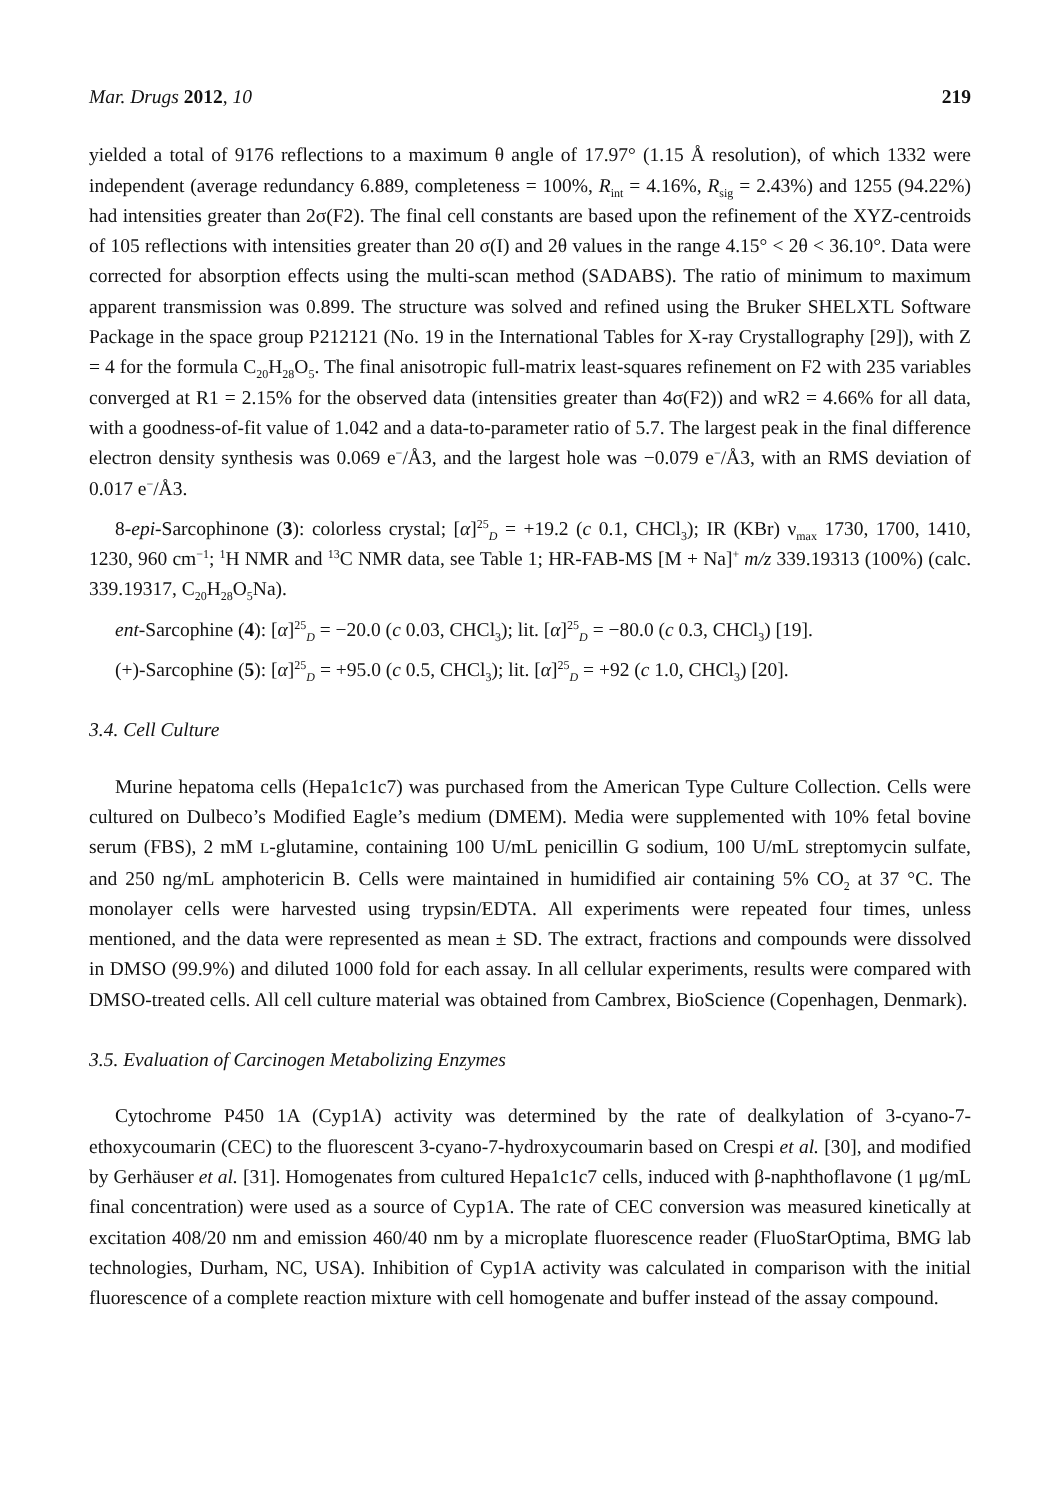Mar. Drugs 2012, 10 219
yielded a total of 9176 reflections to a maximum θ angle of 17.97° (1.15 Å resolution), of which 1332 were independent (average redundancy 6.889, completeness = 100%, R<sub>int</sub> = 4.16%, R<sub>sig</sub> = 2.43%) and 1255 (94.22%) had intensities greater than 2σ(F2). The final cell constants are based upon the refinement of the XYZ-centroids of 105 reflections with intensities greater than 20 σ(I) and 2θ values in the range 4.15° < 2θ < 36.10°. Data were corrected for absorption effects using the multi-scan method (SADABS). The ratio of minimum to maximum apparent transmission was 0.899. The structure was solved and refined using the Bruker SHELXTL Software Package in the space group P212121 (No. 19 in the International Tables for X-ray Crystallography [29]), with Z = 4 for the formula C<sub>20</sub>H<sub>28</sub>O<sub>5</sub>. The final anisotropic full-matrix least-squares refinement on F2 with 235 variables converged at R1 = 2.15% for the observed data (intensities greater than 4σ(F2)) and wR2 = 4.66% for all data, with a goodness-of-fit value of 1.042 and a data-to-parameter ratio of 5.7. The largest peak in the final difference electron density synthesis was 0.069 e<sup>−</sup>/Å3, and the largest hole was −0.079 e<sup>−</sup>/Å3, with an RMS deviation of 0.017 e<sup>−</sup>/Å3.
8-epi-Sarcophinone (3): colorless crystal; [α]<sup>25</sup><sub>D</sub> = +19.2 (c 0.1, CHCl<sub>3</sub>); IR (KBr) ν<sub>max</sub> 1730, 1700, 1410, 1230, 960 cm<sup>−1</sup>; <sup>1</sup>H NMR and <sup>13</sup>C NMR data, see Table 1; HR-FAB-MS [M + Na]<sup>+</sup> m/z 339.19313 (100%) (calc. 339.19317, C<sub>20</sub>H<sub>28</sub>O<sub>5</sub>Na).
ent-Sarcophine (4): [α]<sup>25</sup><sub>D</sub> = −20.0 (c 0.03, CHCl<sub>3</sub>); lit. [α]<sup>25</sup><sub>D</sub> = −80.0 (c 0.3, CHCl<sub>3</sub>) [19].
(+)-Sarcophine (5): [α]<sup>25</sup><sub>D</sub> = +95.0 (c 0.5, CHCl<sub>3</sub>); lit. [α]<sup>25</sup><sub>D</sub> = +92 (c 1.0, CHCl<sub>3</sub>) [20].
3.4. Cell Culture
Murine hepatoma cells (Hepa1c1c7) was purchased from the American Type Culture Collection. Cells were cultured on Dulbeco’s Modified Eagle’s medium (DMEM). Media were supplemented with 10% fetal bovine serum (FBS), 2 mM L-glutamine, containing 100 U/mL penicillin G sodium, 100 U/mL streptomycin sulfate, and 250 ng/mL amphotericin B. Cells were maintained in humidified air containing 5% CO<sub>2</sub> at 37 °C. The monolayer cells were harvested using trypsin/EDTA. All experiments were repeated four times, unless mentioned, and the data were represented as mean ± SD. The extract, fractions and compounds were dissolved in DMSO (99.9%) and diluted 1000 fold for each assay. In all cellular experiments, results were compared with DMSO-treated cells. All cell culture material was obtained from Cambrex, BioScience (Copenhagen, Denmark).
3.5. Evaluation of Carcinogen Metabolizing Enzymes
Cytochrome P450 1A (Cyp1A) activity was determined by the rate of dealkylation of 3-cyano-7-ethoxycoumarin (CEC) to the fluorescent 3-cyano-7-hydroxycoumarin based on Crespi et al. [30], and modified by Gerhäuser et al. [31]. Homogenates from cultured Hepa1c1c7 cells, induced with β-naphthoflavone (1 μg/mL final concentration) were used as a source of Cyp1A. The rate of CEC conversion was measured kinetically at excitation 408/20 nm and emission 460/40 nm by a microplate fluorescence reader (FluoStarOptima, BMG lab technologies, Durham, NC, USA). Inhibition of Cyp1A activity was calculated in comparison with the initial fluorescence of a complete reaction mixture with cell homogenate and buffer instead of the assay compound.